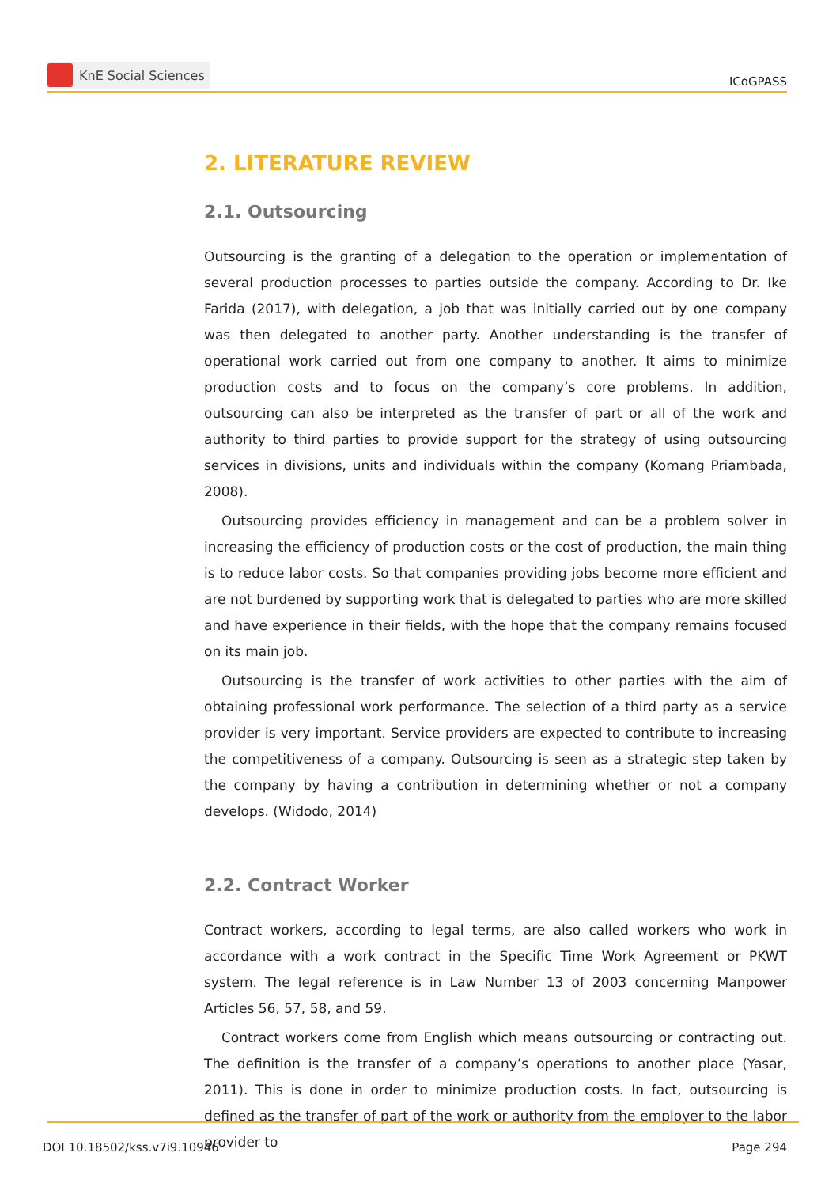KnE Social Sciences
ICoGPASS
2. LITERATURE REVIEW
2.1. Outsourcing
Outsourcing is the granting of a delegation to the operation or implementation of several production processes to parties outside the company. According to Dr. Ike Farida (2017), with delegation, a job that was initially carried out by one company was then delegated to another party. Another understanding is the transfer of operational work carried out from one company to another. It aims to minimize production costs and to focus on the company’s core problems. In addition, outsourcing can also be interpreted as the transfer of part or all of the work and authority to third parties to provide support for the strategy of using outsourcing services in divisions, units and individuals within the company (Komang Priambada, 2008).
Outsourcing provides efficiency in management and can be a problem solver in increasing the efficiency of production costs or the cost of production, the main thing is to reduce labor costs. So that companies providing jobs become more efficient and are not burdened by supporting work that is delegated to parties who are more skilled and have experience in their fields, with the hope that the company remains focused on its main job.
Outsourcing is the transfer of work activities to other parties with the aim of obtaining professional work performance. The selection of a third party as a service provider is very important. Service providers are expected to contribute to increasing the competitiveness of a company. Outsourcing is seen as a strategic step taken by the company by having a contribution in determining whether or not a company develops. (Widodo, 2014)
2.2. Contract Worker
Contract workers, according to legal terms, are also called workers who work in accordance with a work contract in the Specific Time Work Agreement or PKWT system. The legal reference is in Law Number 13 of 2003 concerning Manpower Articles 56, 57, 58, and 59.
Contract workers come from English which means outsourcing or contracting out. The definition is the transfer of a company’s operations to another place (Yasar, 2011). This is done in order to minimize production costs. In fact, outsourcing is defined as the transfer of part of the work or authority from the employer to the labor provider to
DOI 10.18502/kss.v7i9.10946 Page 294